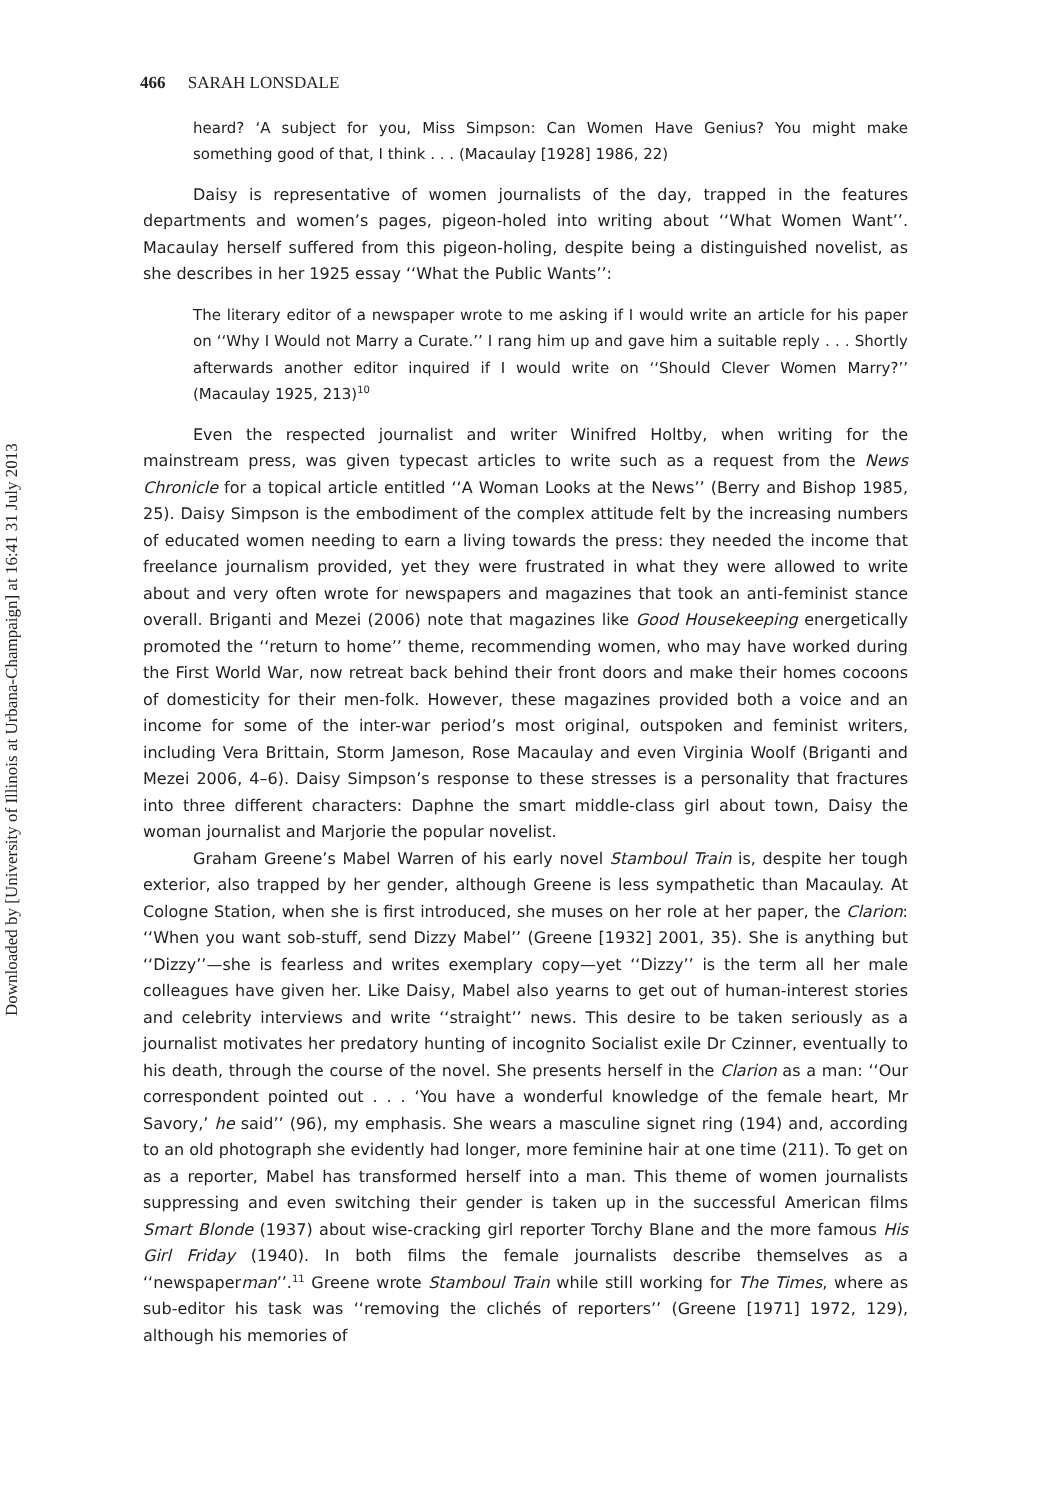Downloaded by [University of Illinois at Urbana-Champaign] at 16:41 31 July 2013
466 SARAH LONSDALE
heard? ‘A subject for you, Miss Simpson: Can Women Have Genius? You might make something good of that, I think . . . (Macaulay [1928] 1986, 22)
Daisy is representative of women journalists of the day, trapped in the features departments and women’s pages, pigeon-holed into writing about ‘‘What Women Want’’. Macaulay herself suffered from this pigeon-holing, despite being a distinguished novelist, as she describes in her 1925 essay ‘‘What the Public Wants’’:
The literary editor of a newspaper wrote to me asking if I would write an article for his paper on ‘‘Why I Would not Marry a Curate.’’ I rang him up and gave him a suitable reply . . . Shortly afterwards another editor inquired if I would write on ‘‘Should Clever Women Marry?’’ (Macaulay 1925, 213)<sup>10</sup>
Even the respected journalist and writer Winifred Holtby, when writing for the mainstream press, was given typecast articles to write such as a request from the News Chronicle for a topical article entitled ‘‘A Woman Looks at the News’’ (Berry and Bishop 1985, 25). Daisy Simpson is the embodiment of the complex attitude felt by the increasing numbers of educated women needing to earn a living towards the press: they needed the income that freelance journalism provided, yet they were frustrated in what they were allowed to write about and very often wrote for newspapers and magazines that took an anti-feminist stance overall. Briganti and Mezei (2006) note that magazines like Good Housekeeping energetically promoted the ‘‘return to home’’ theme, recommending women, who may have worked during the First World War, now retreat back behind their front doors and make their homes cocoons of domesticity for their men-folk. However, these magazines provided both a voice and an income for some of the inter-war period’s most original, outspoken and feminist writers, including Vera Brittain, Storm Jameson, Rose Macaulay and even Virginia Woolf (Briganti and Mezei 2006, 4–6). Daisy Simpson’s response to these stresses is a personality that fractures into three different characters: Daphne the smart middle-class girl about town, Daisy the woman journalist and Marjorie the popular novelist.
Graham Greene’s Mabel Warren of his early novel Stamboul Train is, despite her tough exterior, also trapped by her gender, although Greene is less sympathetic than Macaulay. At Cologne Station, when she is first introduced, she muses on her role at her paper, the Clarion: ‘‘When you want sob-stuff, send Dizzy Mabel’’ (Greene [1932] 2001, 35). She is anything but ‘‘Dizzy’’—she is fearless and writes exemplary copy—yet ‘‘Dizzy’’ is the term all her male colleagues have given her. Like Daisy, Mabel also yearns to get out of human-interest stories and celebrity interviews and write ‘‘straight’’ news. This desire to be taken seriously as a journalist motivates her predatory hunting of incognito Socialist exile Dr Czinner, eventually to his death, through the course of the novel. She presents herself in the Clarion as a man: ‘‘Our correspondent pointed out . . . ‘You have a wonderful knowledge of the female heart, Mr Savory,’ he said’’ (96), my emphasis. She wears a masculine signet ring (194) and, according to an old photograph she evidently had longer, more feminine hair at one time (211). To get on as a reporter, Mabel has transformed herself into a man. This theme of women journalists suppressing and even switching their gender is taken up in the successful American films Smart Blonde (1937) about wise-cracking girl reporter Torchy Blane and the more famous His Girl Friday (1940). In both films the female journalists describe themselves as a ‘‘newspaperman’’.<sup>11</sup> Greene wrote Stamboul Train while still working for The Times, where as sub-editor his task was ‘‘removing the clichés of reporters’’ (Greene [1971] 1972, 129), although his memories of